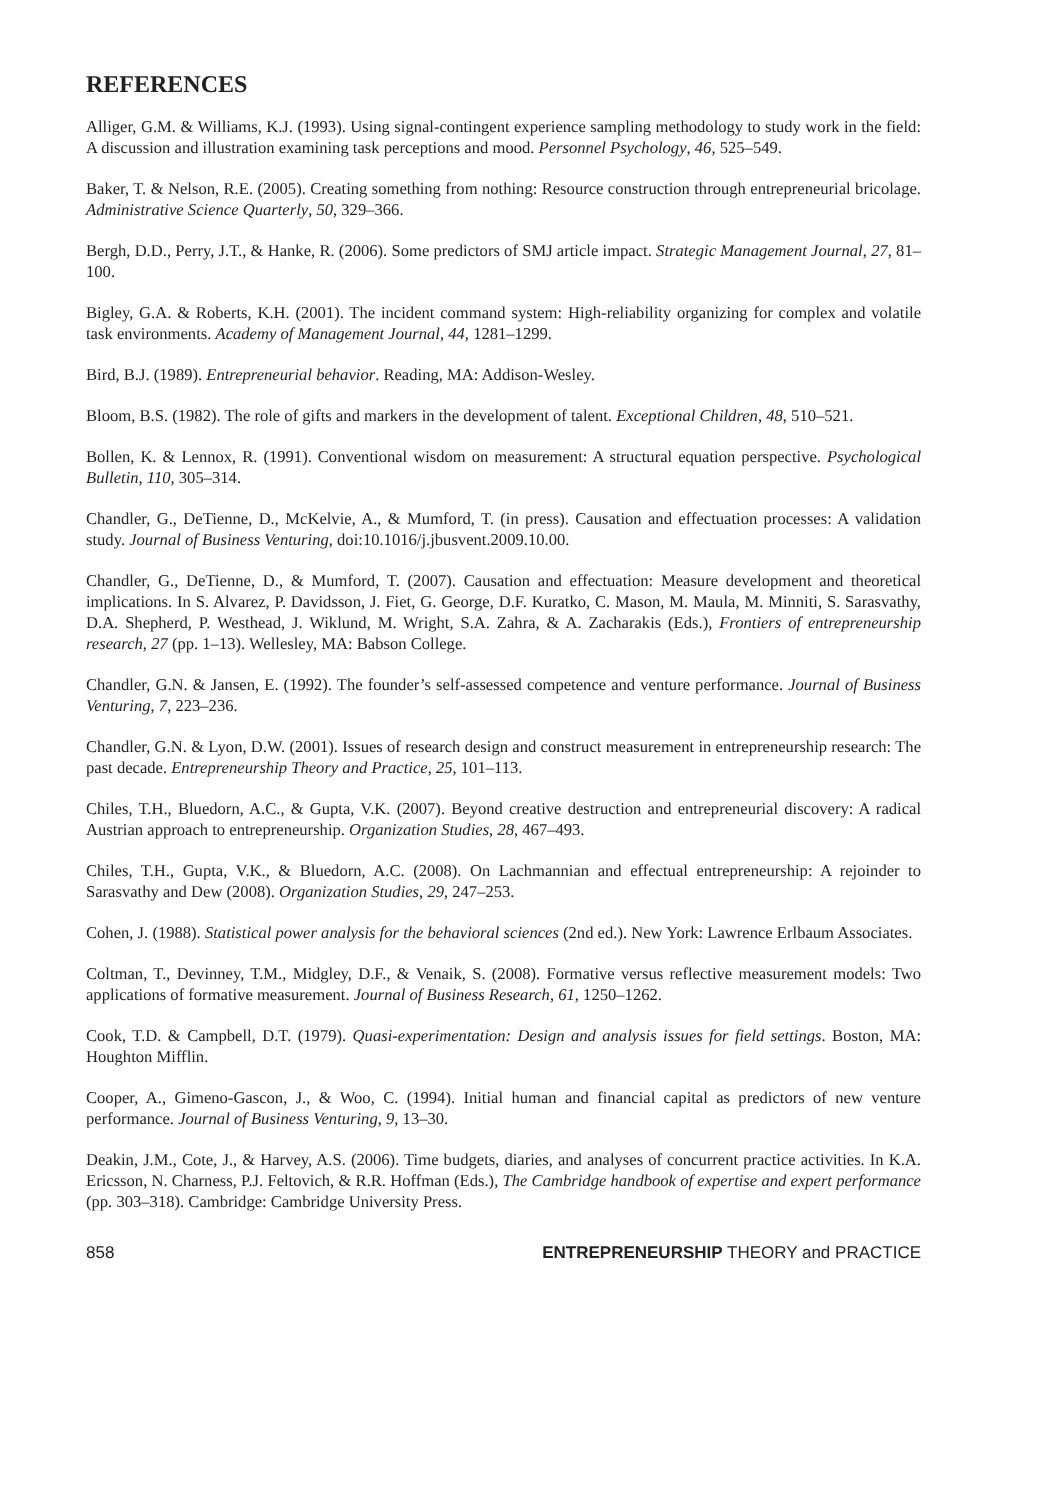REFERENCES
Alliger, G.M. & Williams, K.J. (1993). Using signal-contingent experience sampling methodology to study work in the field: A discussion and illustration examining task perceptions and mood. Personnel Psychology, 46, 525–549.
Baker, T. & Nelson, R.E. (2005). Creating something from nothing: Resource construction through entrepreneurial bricolage. Administrative Science Quarterly, 50, 329–366.
Bergh, D.D., Perry, J.T., & Hanke, R. (2006). Some predictors of SMJ article impact. Strategic Management Journal, 27, 81–100.
Bigley, G.A. & Roberts, K.H. (2001). The incident command system: High-reliability organizing for complex and volatile task environments. Academy of Management Journal, 44, 1281–1299.
Bird, B.J. (1989). Entrepreneurial behavior. Reading, MA: Addison-Wesley.
Bloom, B.S. (1982). The role of gifts and markers in the development of talent. Exceptional Children, 48, 510–521.
Bollen, K. & Lennox, R. (1991). Conventional wisdom on measurement: A structural equation perspective. Psychological Bulletin, 110, 305–314.
Chandler, G., DeTienne, D., McKelvie, A., & Mumford, T. (in press). Causation and effectuation processes: A validation study. Journal of Business Venturing, doi:10.1016/j.jbusvent.2009.10.00.
Chandler, G., DeTienne, D., & Mumford, T. (2007). Causation and effectuation: Measure development and theoretical implications. In S. Alvarez, P. Davidsson, J. Fiet, G. George, D.F. Kuratko, C. Mason, M. Maula, M. Minniti, S. Sarasvathy, D.A. Shepherd, P. Westhead, J. Wiklund, M. Wright, S.A. Zahra, & A. Zacharakis (Eds.), Frontiers of entrepreneurship research, 27 (pp. 1–13). Wellesley, MA: Babson College.
Chandler, G.N. & Jansen, E. (1992). The founder’s self-assessed competence and venture performance. Journal of Business Venturing, 7, 223–236.
Chandler, G.N. & Lyon, D.W. (2001). Issues of research design and construct measurement in entrepreneurship research: The past decade. Entrepreneurship Theory and Practice, 25, 101–113.
Chiles, T.H., Bluedorn, A.C., & Gupta, V.K. (2007). Beyond creative destruction and entrepreneurial discovery: A radical Austrian approach to entrepreneurship. Organization Studies, 28, 467–493.
Chiles, T.H., Gupta, V.K., & Bluedorn, A.C. (2008). On Lachmannian and effectual entrepreneurship: A rejoinder to Sarasvathy and Dew (2008). Organization Studies, 29, 247–253.
Cohen, J. (1988). Statistical power analysis for the behavioral sciences (2nd ed.). New York: Lawrence Erlbaum Associates.
Coltman, T., Devinney, T.M., Midgley, D.F., & Venaik, S. (2008). Formative versus reflective measurement models: Two applications of formative measurement. Journal of Business Research, 61, 1250–1262.
Cook, T.D. & Campbell, D.T. (1979). Quasi-experimentation: Design and analysis issues for field settings. Boston, MA: Houghton Mifflin.
Cooper, A., Gimeno-Gascon, J., & Woo, C. (1994). Initial human and financial capital as predictors of new venture performance. Journal of Business Venturing, 9, 13–30.
Deakin, J.M., Cote, J., & Harvey, A.S. (2006). Time budgets, diaries, and analyses of concurrent practice activities. In K.A. Ericsson, N. Charness, P.J. Feltovich, & R.R. Hoffman (Eds.), The Cambridge handbook of expertise and expert performance (pp. 303–318). Cambridge: Cambridge University Press.
858 ENTREPRENEURSHIP THEORY and PRACTICE